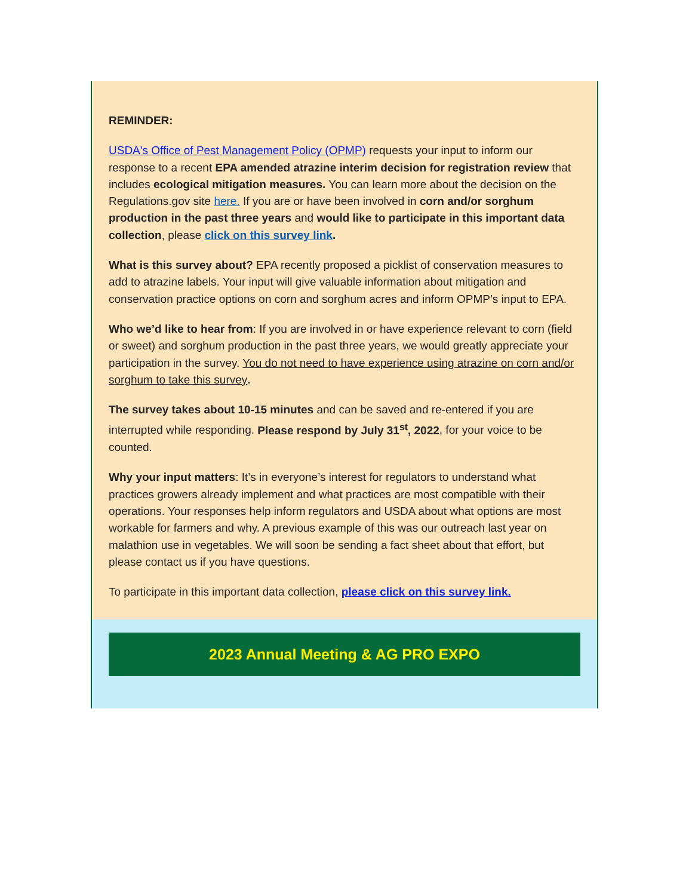REMINDER:
USDA's Office of Pest Management Policy (OPMP) requests your input to inform our response to a recent EPA amended atrazine interim decision for registration review that includes ecological mitigation measures. You can learn more about the decision on the Regulations.gov site here. If you are or have been involved in corn and/or sorghum production in the past three years and would like to participate in this important data collection, please click on this survey link.
What is this survey about? EPA recently proposed a picklist of conservation measures to add to atrazine labels. Your input will give valuable information about mitigation and conservation practice options on corn and sorghum acres and inform OPMP’s input to EPA.
Who we’d like to hear from: If you are involved in or have experience relevant to corn (field or sweet) and sorghum production in the past three years, we would greatly appreciate your participation in the survey. You do not need to have experience using atrazine on corn and/or sorghum to take this survey.
The survey takes about 10-15 minutes and can be saved and re-entered if you are interrupted while responding. Please respond by July 31<sup>st</sup>, 2022, for your voice to be counted.
Why your input matters: It’s in everyone’s interest for regulators to understand what practices growers already implement and what practices are most compatible with their operations. Your responses help inform regulators and USDA about what options are most workable for farmers and why. A previous example of this was our outreach last year on malathion use in vegetables. We will soon be sending a fact sheet about that effort, but please contact us if you have questions.
To participate in this important data collection, please click on this survey link.
2023 Annual Meeting & AG PRO EXPO